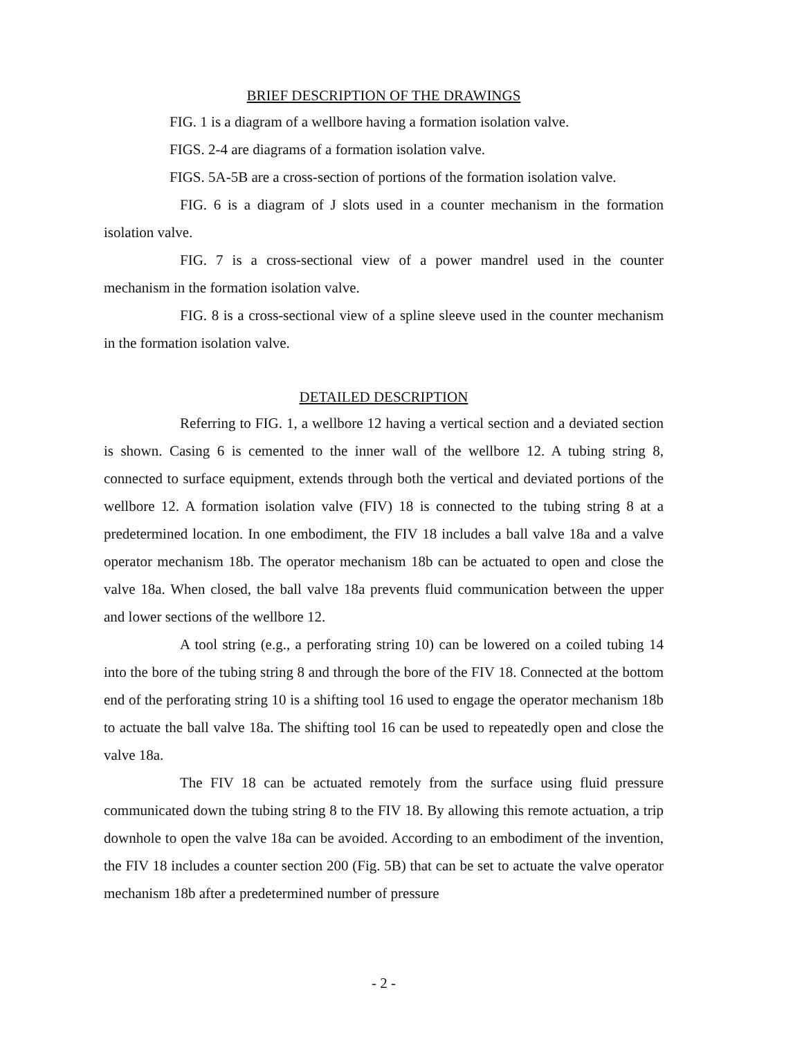BRIEF DESCRIPTION OF THE DRAWINGS
FIG. 1 is a diagram of a wellbore having a formation isolation valve.
FIGS. 2-4 are diagrams of a formation isolation valve.
FIGS. 5A-5B are a cross-section of portions of the formation isolation valve.
FIG. 6 is a diagram of J slots used in a counter mechanism in the formation isolation valve.
FIG. 7 is a cross-sectional view of a power mandrel used in the counter mechanism in the formation isolation valve.
FIG. 8 is a cross-sectional view of a spline sleeve used in the counter mechanism in the formation isolation valve.
DETAILED DESCRIPTION
Referring to FIG. 1, a wellbore 12 having a vertical section and a deviated section is shown. Casing 6 is cemented to the inner wall of the wellbore 12. A tubing string 8, connected to surface equipment, extends through both the vertical and deviated portions of the wellbore 12. A formation isolation valve (FIV) 18 is connected to the tubing string 8 at a predetermined location. In one embodiment, the FIV 18 includes a ball valve 18a and a valve operator mechanism 18b. The operator mechanism 18b can be actuated to open and close the valve 18a. When closed, the ball valve 18a prevents fluid communication between the upper and lower sections of the wellbore 12.
A tool string (e.g., a perforating string 10) can be lowered on a coiled tubing 14 into the bore of the tubing string 8 and through the bore of the FIV 18. Connected at the bottom end of the perforating string 10 is a shifting tool 16 used to engage the operator mechanism 18b to actuate the ball valve 18a. The shifting tool 16 can be used to repeatedly open and close the valve 18a.
The FIV 18 can be actuated remotely from the surface using fluid pressure communicated down the tubing string 8 to the FIV 18. By allowing this remote actuation, a trip downhole to open the valve 18a can be avoided. According to an embodiment of the invention, the FIV 18 includes a counter section 200 (Fig. 5B) that can be set to actuate the valve operator mechanism 18b after a predetermined number of pressure
- 2 -